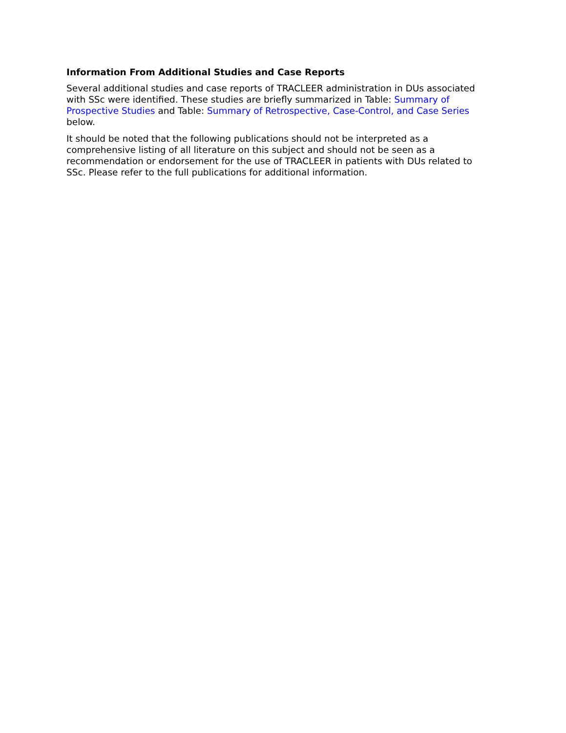Information From Additional Studies and Case Reports
Several additional studies and case reports of TRACLEER administration in DUs associated with SSc were identified. These studies are briefly summarized in Table: Summary of Prospective Studies and Table: Summary of Retrospective, Case-Control, and Case Series below.
It should be noted that the following publications should not be interpreted as a comprehensive listing of all literature on this subject and should not be seen as a recommendation or endorsement for the use of TRACLEER in patients with DUs related to SSc. Please refer to the full publications for additional information.